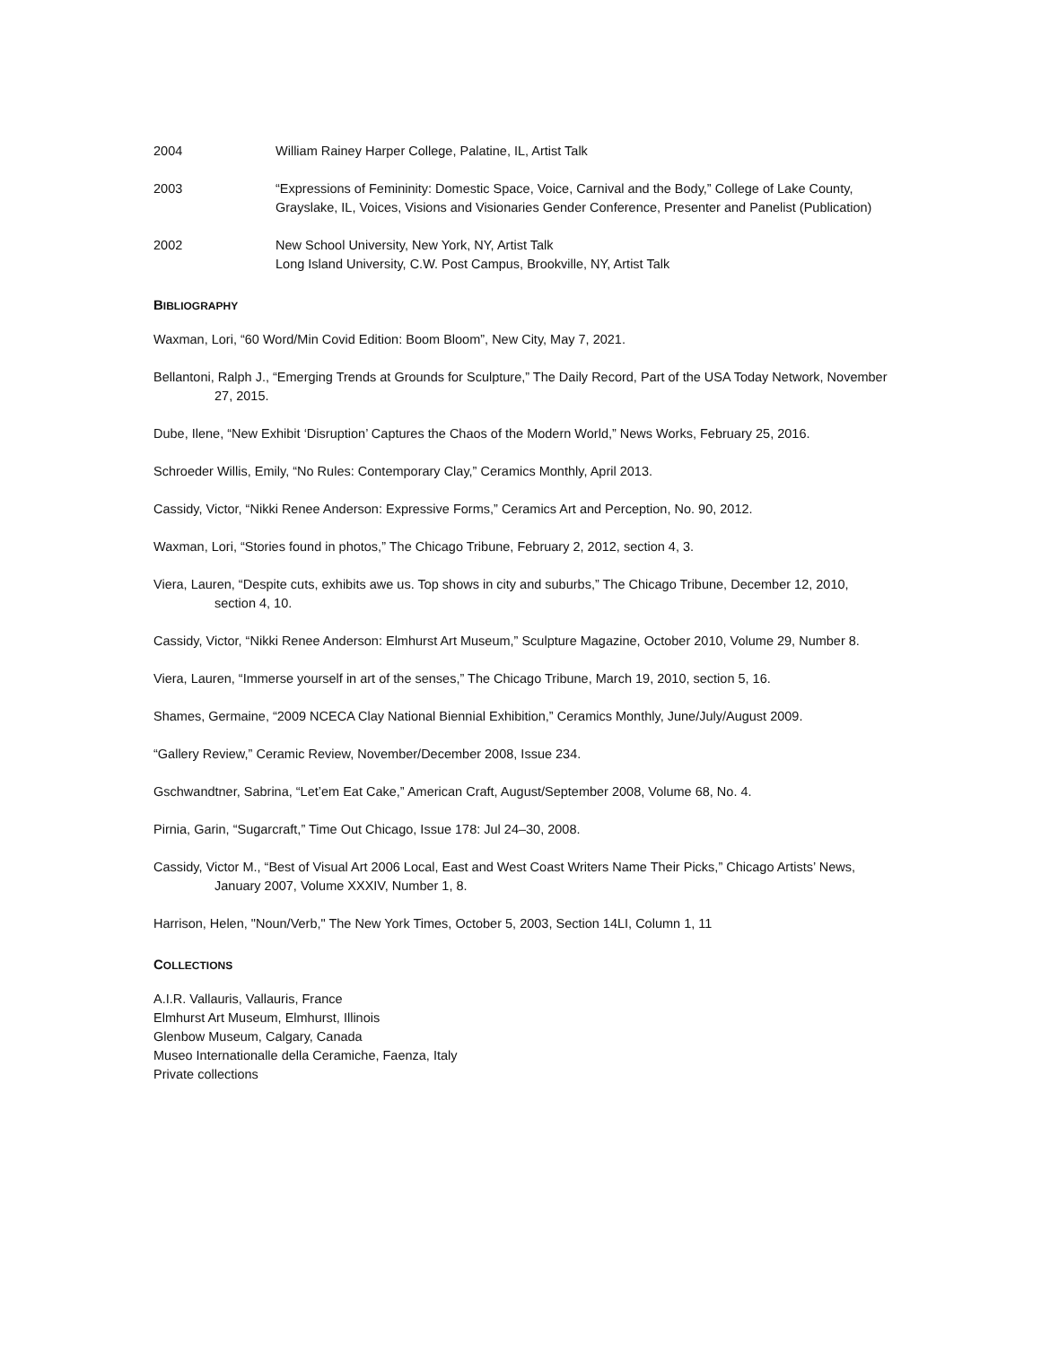2004 William Rainey Harper College, Palatine, IL, Artist Talk
2003 “Expressions of Femininity: Domestic Space, Voice, Carnival and the Body,” College of Lake County, Grayslake, IL, Voices, Visions and Visionaries Gender Conference, Presenter and Panelist (Publication)
2002 New School University, New York, NY, Artist Talk
Long Island University, C.W. Post Campus, Brookville, NY, Artist Talk
BIBLIOGRAPHY
Waxman, Lori, “60 Word/Min Covid Edition: Boom Bloom”, New City, May 7, 2021.
Bellantoni, Ralph J., “Emerging Trends at Grounds for Sculpture,” The Daily Record, Part of the USA Today Network, November 27, 2015.
Dube, Ilene, “New Exhibit ‘Disruption’ Captures the Chaos of the Modern World,” News Works, February 25, 2016.
Schroeder Willis, Emily, “No Rules: Contemporary Clay,” Ceramics Monthly, April 2013.
Cassidy, Victor, “Nikki Renee Anderson: Expressive Forms,” Ceramics Art and Perception, No. 90, 2012.
Waxman, Lori, “Stories found in photos,” The Chicago Tribune, February 2, 2012, section 4, 3.
Viera, Lauren, “Despite cuts, exhibits awe us. Top shows in city and suburbs,” The Chicago Tribune, December 12, 2010, section 4, 10.
Cassidy, Victor, “Nikki Renee Anderson: Elmhurst Art Museum,” Sculpture Magazine, October 2010, Volume 29, Number 8.
Viera, Lauren, “Immerse yourself in art of the senses,” The Chicago Tribune, March 19, 2010, section 5, 16.
Shames, Germaine, “2009 NCECA Clay National Biennial Exhibition,” Ceramics Monthly, June/July/August 2009.
“Gallery Review,” Ceramic Review, November/December 2008, Issue 234.
Gschwandtner, Sabrina, “Let’em Eat Cake,” American Craft, August/September 2008, Volume 68, No. 4.
Pirnia, Garin, “Sugarcraft,” Time Out Chicago, Issue 178: Jul 24–30, 2008.
Cassidy, Victor M., “Best of Visual Art 2006 Local, East and West Coast Writers Name Their Picks,” Chicago Artists’ News, January 2007, Volume XXXIV, Number 1, 8.
Harrison, Helen, "Noun/Verb," The New York Times, October 5, 2003, Section 14LI, Column 1, 11
COLLECTIONS
A.I.R. Vallauris, Vallauris, France
Elmhurst Art Museum, Elmhurst, Illinois
Glenbow Museum, Calgary, Canada
Museo Internationalle della Ceramiche, Faenza, Italy
Private collections